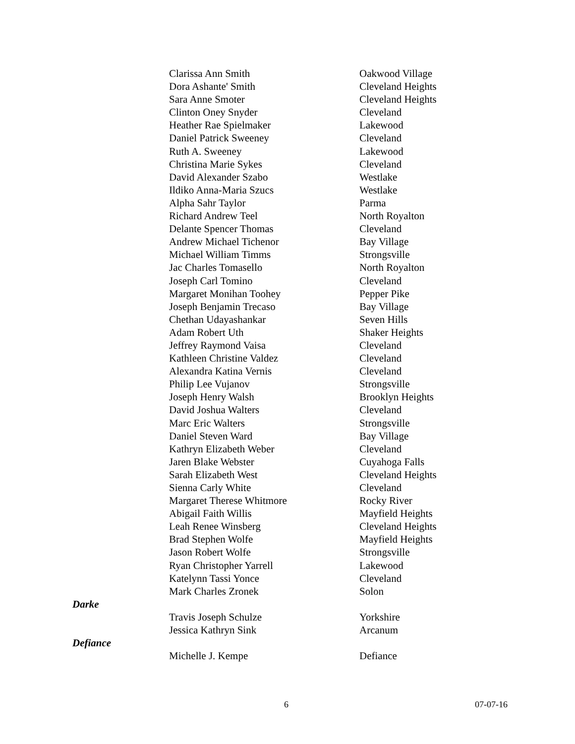| | Clarissa Ann Smith | Oakwood Village |
| | Dora Ashante' Smith | Cleveland Heights |
| | Sara Anne Smoter | Cleveland Heights |
| | Clinton Oney Snyder | Cleveland |
| | Heather Rae Spielmaker | Lakewood |
| | Daniel Patrick Sweeney | Cleveland |
| | Ruth A. Sweeney | Lakewood |
| | Christina Marie Sykes | Cleveland |
| | David Alexander Szabo | Westlake |
| | Ildiko Anna-Maria Szucs | Westlake |
| | Alpha Sahr Taylor | Parma |
| | Richard Andrew Teel | North Royalton |
| | Delante Spencer Thomas | Cleveland |
| | Andrew Michael Tichenor | Bay Village |
| | Michael William Timms | Strongsville |
| | Jac Charles Tomasello | North Royalton |
| | Joseph Carl Tomino | Cleveland |
| | Margaret Monihan Toohey | Pepper Pike |
| | Joseph Benjamin Trecaso | Bay Village |
| | Chethan Udayashankar | Seven Hills |
| | Adam Robert Uth | Shaker Heights |
| | Jeffrey Raymond Vaisa | Cleveland |
| | Kathleen Christine Valdez | Cleveland |
| | Alexandra Katina Vernis | Cleveland |
| | Philip Lee Vujanov | Strongsville |
| | Joseph Henry Walsh | Brooklyn Heights |
| | David Joshua Walters | Cleveland |
| | Marc Eric Walters | Strongsville |
| | Daniel Steven Ward | Bay Village |
| | Kathryn Elizabeth Weber | Cleveland |
| | Jaren Blake Webster | Cuyahoga Falls |
| | Sarah Elizabeth West | Cleveland Heights |
| | Sienna Carly White | Cleveland |
| | Margaret Therese Whitmore | Rocky River |
| | Abigail Faith Willis | Mayfield Heights |
| | Leah Renee Winsberg | Cleveland Heights |
| | Brad Stephen Wolfe | Mayfield Heights |
| | Jason Robert Wolfe | Strongsville |
| | Ryan Christopher Yarrell | Lakewood |
| | Katelynn Tassi Yonce | Cleveland |
| | Mark Charles Zronek | Solon |
| Darke | | |
| | Travis Joseph Schulze | Yorkshire |
| | Jessica Kathryn Sink | Arcanum |
| Defiance | | |
| | Michelle J. Kempe | Defiance |
6 07-07-16